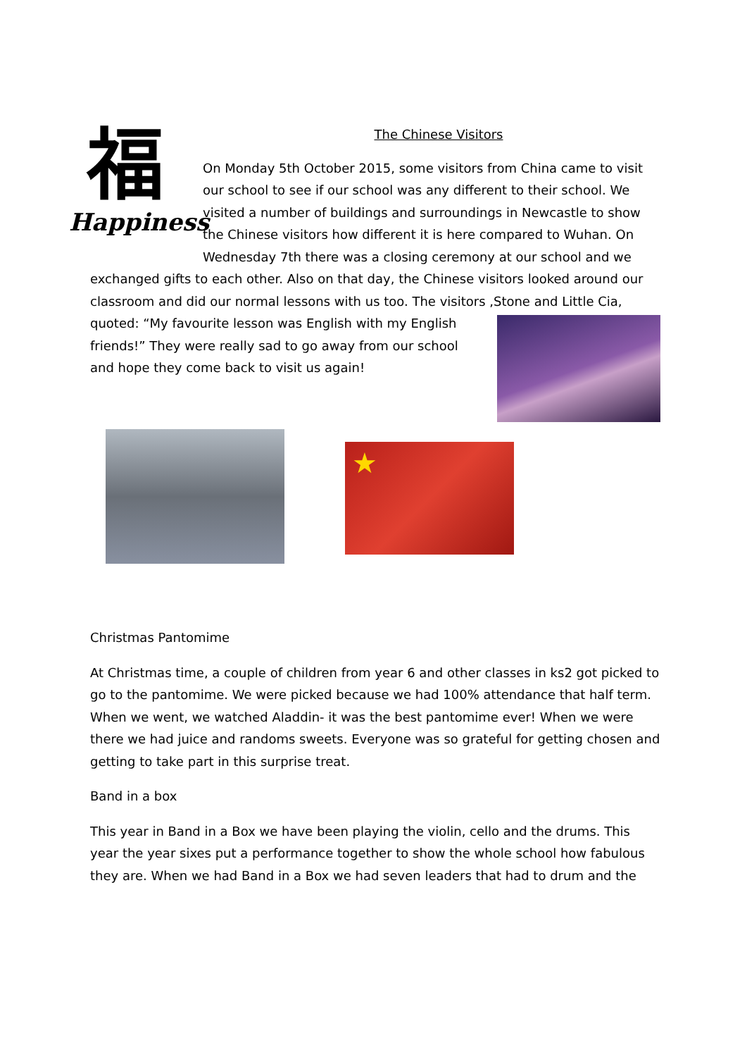福
Happiness
The Chinese Visitors
On Monday 5th October 2015, some visitors from China came to visit our school to see if our school was any different to their school. We visited a number of buildings and surroundings in Newcastle to show the Chinese visitors how different it is here compared to Wuhan. On Wednesday 7th there was a closing ceremony at our school and we exchanged gifts to each other. Also on that day, the Chinese visitors looked around our classroom and did our normal lessons with us too. The visitors ,Stone and Little Cia, quoted: “My favourite lesson was English with my English friends!” They were really sad to go away from our school and hope they come back to visit us again!
★
Christmas Pantomime
At Christmas time, a couple of children from year 6 and other classes in ks2 got picked to go to the pantomime. We were picked because we had 100% attendance that half term. When we went, we watched Aladdin- it was the best pantomime ever! When we were there we had juice and randoms sweets. Everyone was so grateful for getting chosen and getting to take part in this surprise treat.
Band in a box
This year in Band in a Box we have been playing the violin, cello and the drums. This year the year sixes put a performance together to show the whole school how fabulous they are. When we had Band in a Box we had seven leaders that had to drum and the